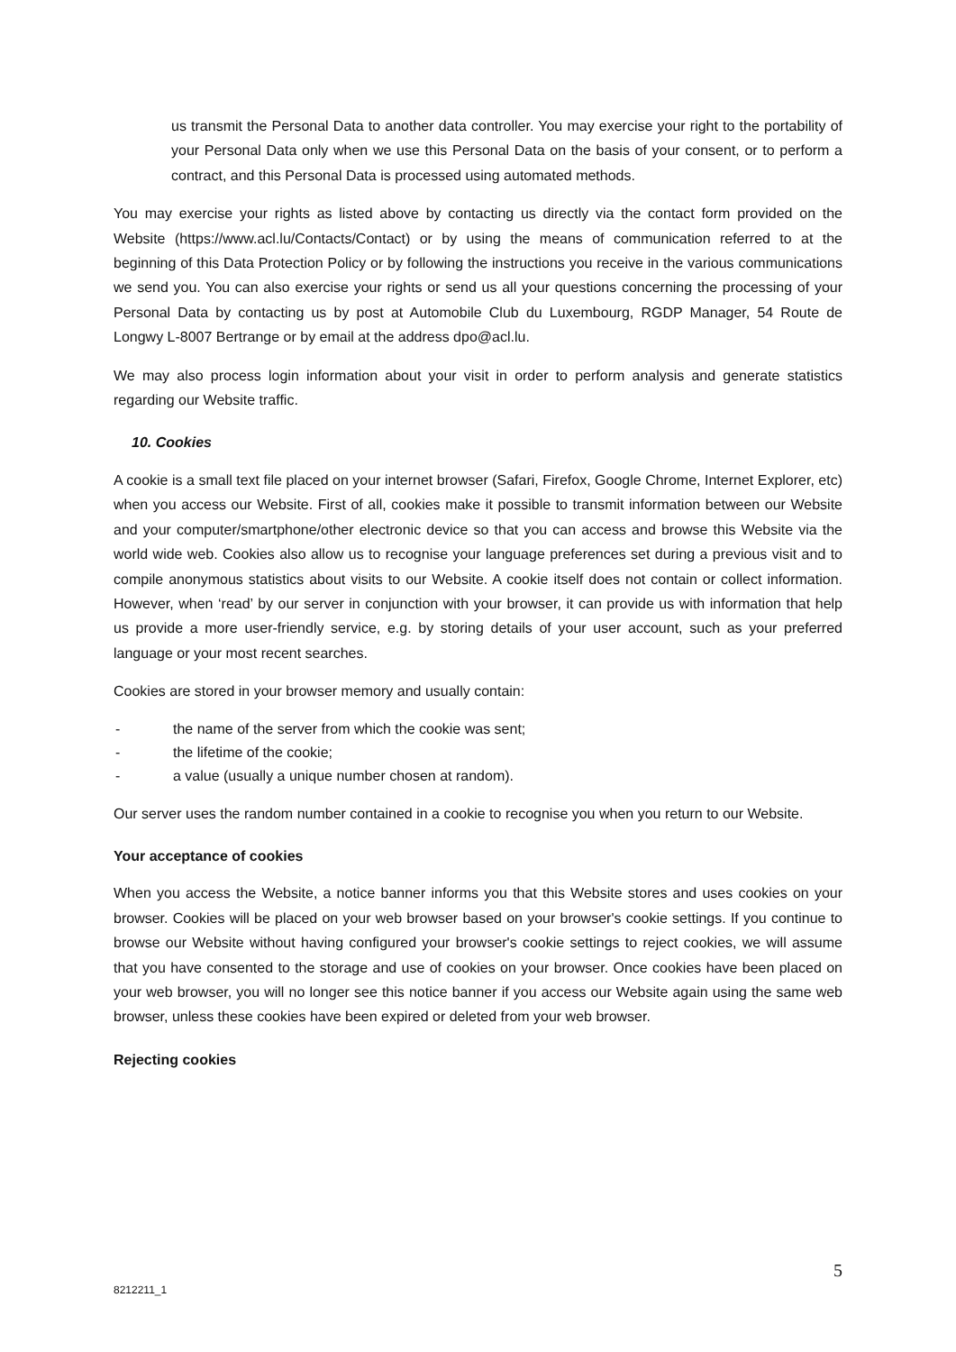us transmit the Personal Data to another data controller. You may exercise your right to the portability of your Personal Data only when we use this Personal Data on the basis of your consent, or to perform a contract, and this Personal Data is processed using automated methods.
You may exercise your rights as listed above by contacting us directly via the contact form provided on the Website (https://www.acl.lu/Contacts/Contact) or by using the means of communication referred to at the beginning of this Data Protection Policy or by following the instructions you receive in the various communications we send you. You can also exercise your rights or send us all your questions concerning the processing of your Personal Data by contacting us by post at Automobile Club du Luxembourg, RGDP Manager, 54 Route de Longwy L-8007 Bertrange or by email at the address dpo@acl.lu.
We may also process login information about your visit in order to perform analysis and generate statistics regarding our Website traffic.
10. Cookies
A cookie is a small text file placed on your internet browser (Safari, Firefox, Google Chrome, Internet Explorer, etc) when you access our Website. First of all, cookies make it possible to transmit information between our Website and your computer/smartphone/other electronic device so that you can access and browse this Website via the world wide web. Cookies also allow us to recognise your language preferences set during a previous visit and to compile anonymous statistics about visits to our Website. A cookie itself does not contain or collect information. However, when ‘read’ by our server in conjunction with your browser, it can provide us with information that help us provide a more user-friendly service, e.g. by storing details of your user account, such as your preferred language or your most recent searches.
Cookies are stored in your browser memory and usually contain:
- the name of the server from which the cookie was sent;
- the lifetime of the cookie;
- a value (usually a unique number chosen at random).
Our server uses the random number contained in a cookie to recognise you when you return to our Website.
Your acceptance of cookies
When you access the Website, a notice banner informs you that this Website stores and uses cookies on your browser. Cookies will be placed on your web browser based on your browser's cookie settings. If you continue to browse our Website without having configured your browser's cookie settings to reject cookies, we will assume that you have consented to the storage and use of cookies on your browser. Once cookies have been placed on your web browser, you will no longer see this notice banner if you access our Website again using the same web browser, unless these cookies have been expired or deleted from your web browser.
Rejecting cookies
5
8212211_1